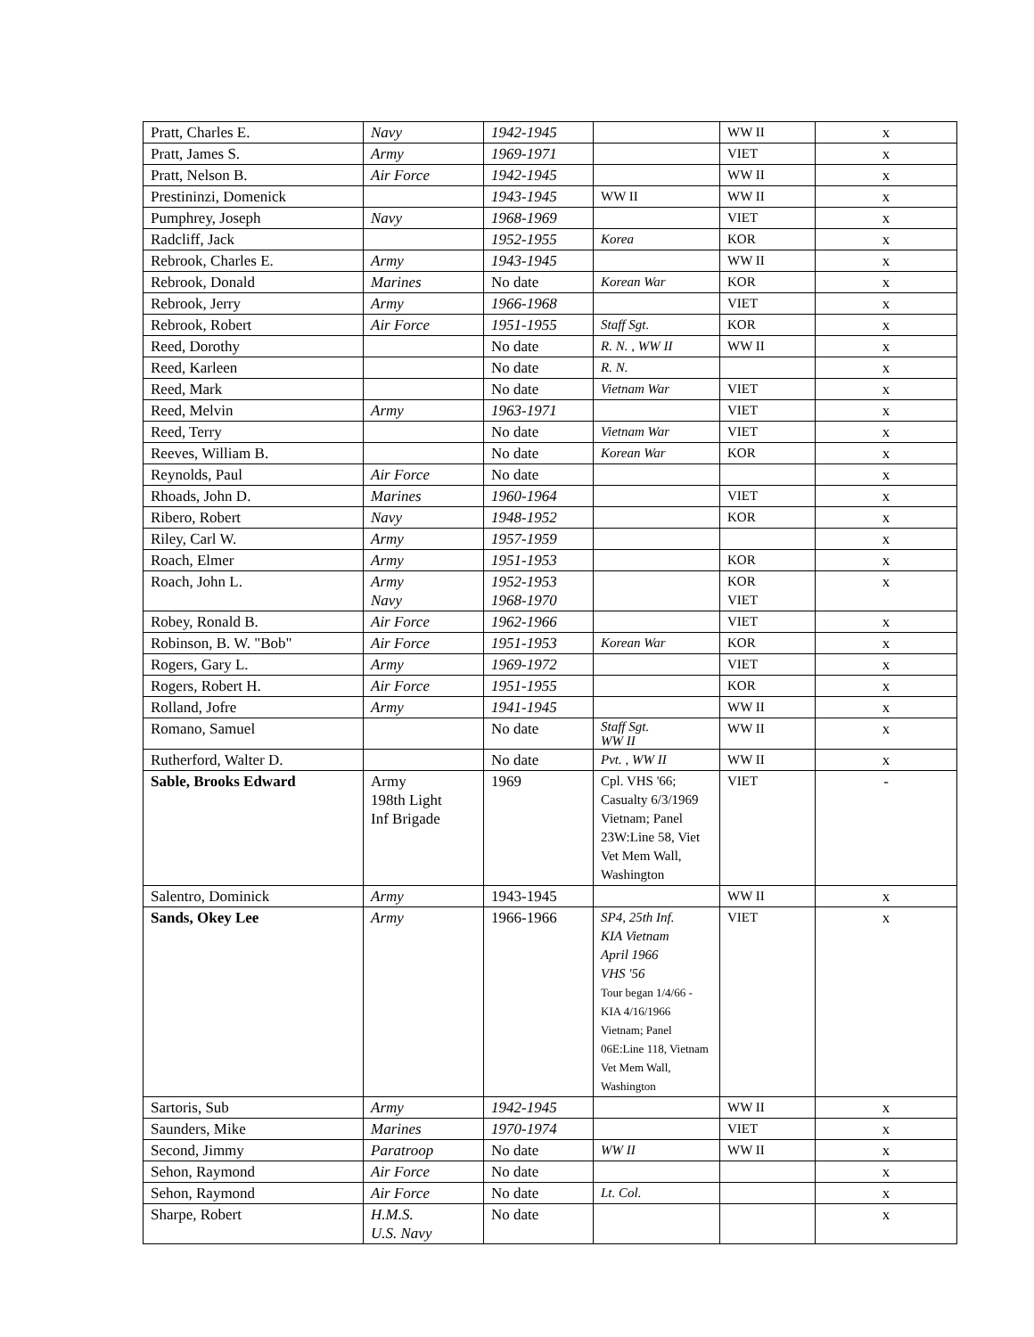| Pratt, Charles E. | Navy | 1942-1945 | | WW II | x |
| Pratt, James S. | Army | 1969-1971 | | VIET | x |
| Pratt, Nelson B. | Air Force | 1942-1945 | | WW II | x |
| Prestininzi, Domenick | | 1943-1945 | WW II | WW II | x |
| Pumphrey, Joseph | Navy | 1968-1969 | | VIET | x |
| Radcliff, Jack | | 1952-1955 | Korea | KOR | x |
| Rebrook, Charles E. | Army | 1943-1945 | | WW II | x |
| Rebrook, Donald | Marines | No date | Korean War | KOR | x |
| Rebrook, Jerry | Army | 1966-1968 | | VIET | x |
| Rebrook, Robert | Air Force | 1951-1955 | Staff Sgt. | KOR | x |
| Reed, Dorothy | | No date | R. N. , WW II | WW II | x |
| Reed, Karleen | | No date | R. N. | | x |
| Reed, Mark | | No date | Vietnam War | VIET | x |
| Reed, Melvin | Army | 1963-1971 | | VIET | x |
| Reed, Terry | | No date | Vietnam War | VIET | x |
| Reeves, William B. | | No date | Korean War | KOR | x |
| Reynolds, Paul | Air Force | No date | | | x |
| Rhoads, John D. | Marines | 1960-1964 | | VIET | x |
| Ribero, Robert | Navy | 1948-1952 | | KOR | x |
| Riley, Carl W. | Army | 1957-1959 | | | x |
| Roach, Elmer | Army | 1951-1953 | | KOR | x |
| Roach, John L. | Army Navy | 1952-1953 1968-1970 | | KOR VIET | x |
| Robey, Ronald B. | Air Force | 1962-1966 | | VIET | x |
| Robinson, B. W. "Bob" | Air Force | 1951-1953 | Korean War | KOR | x |
| Rogers, Gary L. | Army | 1969-1972 | | VIET | x |
| Rogers, Robert H. | Air Force | 1951-1955 | | KOR | x |
| Rolland, Jofre | Army | 1941-1945 | | WW II | x |
| Romano, Samuel | | No date | Staff Sgt. WW II | WW II | x |
| Rutherford, Walter D. | | No date | Pvt. , WW II | WW II | x |
| Sable, Brooks Edward | Army 198th Light Inf Brigade | 1969 | Cpl. VHS '66; Casualty 6/3/1969 Vietnam; Panel 23W:Line 58, Viet Vet Mem Wall, Washington | VIET | - |
| Salentro, Dominick | Army | 1943-1945 | | WW II | x |
| Sands, Okey Lee | Army | 1966-1966 | SP4, 25th Inf. KIA Vietnam April 1966 VHS '56 Tour began 1/4/66 - KIA 4/16/1966 Vietnam; Panel 06E:Line 118, Vietnam Vet Mem Wall, Washington | VIET | x |
| Sartoris, Sub | Army | 1942-1945 | | WW II | x |
| Saunders, Mike | Marines | 1970-1974 | | VIET | x |
| Second, Jimmy | Paratroop | No date | WW II | WW II | x |
| Sehon, Raymond | Air Force | No date | | | x |
| Sehon, Raymond | Air Force | No date | Lt. Col. | | x |
| Sharpe, Robert | H.M.S. U.S. Navy | No date | | | x |